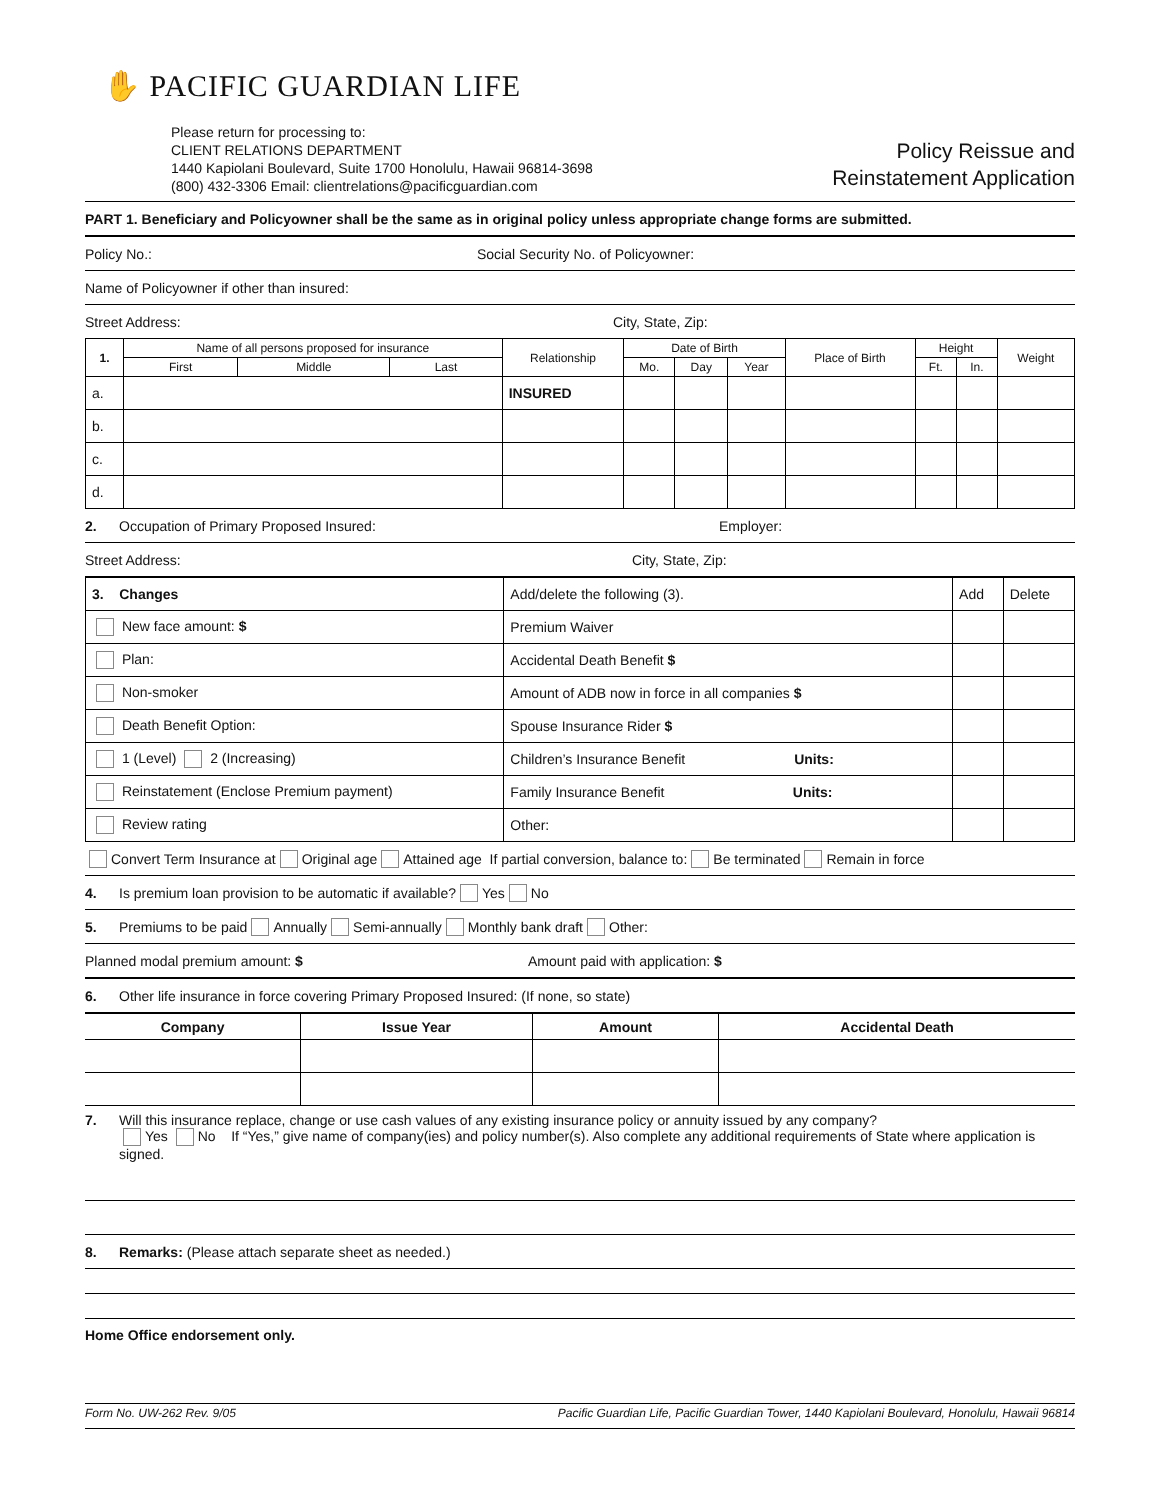✋ PACIFIC GUARDIAN LIFE
Please return for processing to:
CLIENT RELATIONS DEPARTMENT
1440 Kapiolani Boulevard, Suite 1700 Honolulu, Hawaii 96814-3698
(800) 432-3306 Email: clientrelations@pacificguardian.com
Policy Reissue and
Reinstatement Application
PART 1. Beneficiary and Policyowner shall be the same as in original policy unless appropriate change forms are submitted.
Policy No.: Social Security No. of Policyowner:
Name of Policyowner if other than insured:
Street Address: City, State, Zip:
| 1. | Name of all persons proposed for insurance | | | Relationship | Date of Birth | | | Place of Birth | Height | | Weight |
| --- | --- | --- | --- | --- | --- | --- | --- | --- | --- | --- | --- |
| | First | Middle | Last | | Mo. | Day | Year | | Ft. | In. | |
| a. | | | | INSURED | | | | | | | |
| b. | | | | | | | | | | | |
| c. | | | | | | | | | | | |
| d. | | | | | | | | | | | |
2. Occupation of Primary Proposed Insured: Employer:
Street Address: City, State, Zip:
| 3. Changes | Add/delete the following (3). | Add | Delete |
| New face amount: $ | Premium Waiver | | |
| Plan: | Accidental Death Benefit $ | | |
| Non-smoker | Amount of ADB now in force in all companies $ | | |
| Death Benefit Option: | Spouse Insurance Rider $ | | |
| 1 (Level) 2 (Increasing) | Children’s Insurance Benefit Units: | | |
| Reinstatement (Enclose Premium payment) | Family Insurance Benefit Units: | | |
| Review rating | Other: | | |
Convert Term Insurance at Original age Attained age If partial conversion, balance to: Be terminated Remain in force
4. Is premium loan provision to be automatic if available? Yes No
5. Premiums to be paid Annually Semi-annually Monthly bank draft Other:
Planned modal premium amount: $ Amount paid with application: $
6. Other life insurance in force covering Primary Proposed Insured: (If none, so state)
| Company | Issue Year | Amount | Accidental Death |
| --- | --- | --- | --- |
7. Will this insurance replace, change or use cash values of any existing insurance policy or annuity issued by any company?
Yes No If “Yes,” give name of company(ies) and policy number(s). Also complete any additional requirements of State where application is signed.
8. Remarks: (Please attach separate sheet as needed.)
Home Office endorsement only.
Form No. UW-262 Rev. 9/05 Pacific Guardian Life, Pacific Guardian Tower, 1440 Kapiolani Boulevard, Honolulu, Hawaii 96814